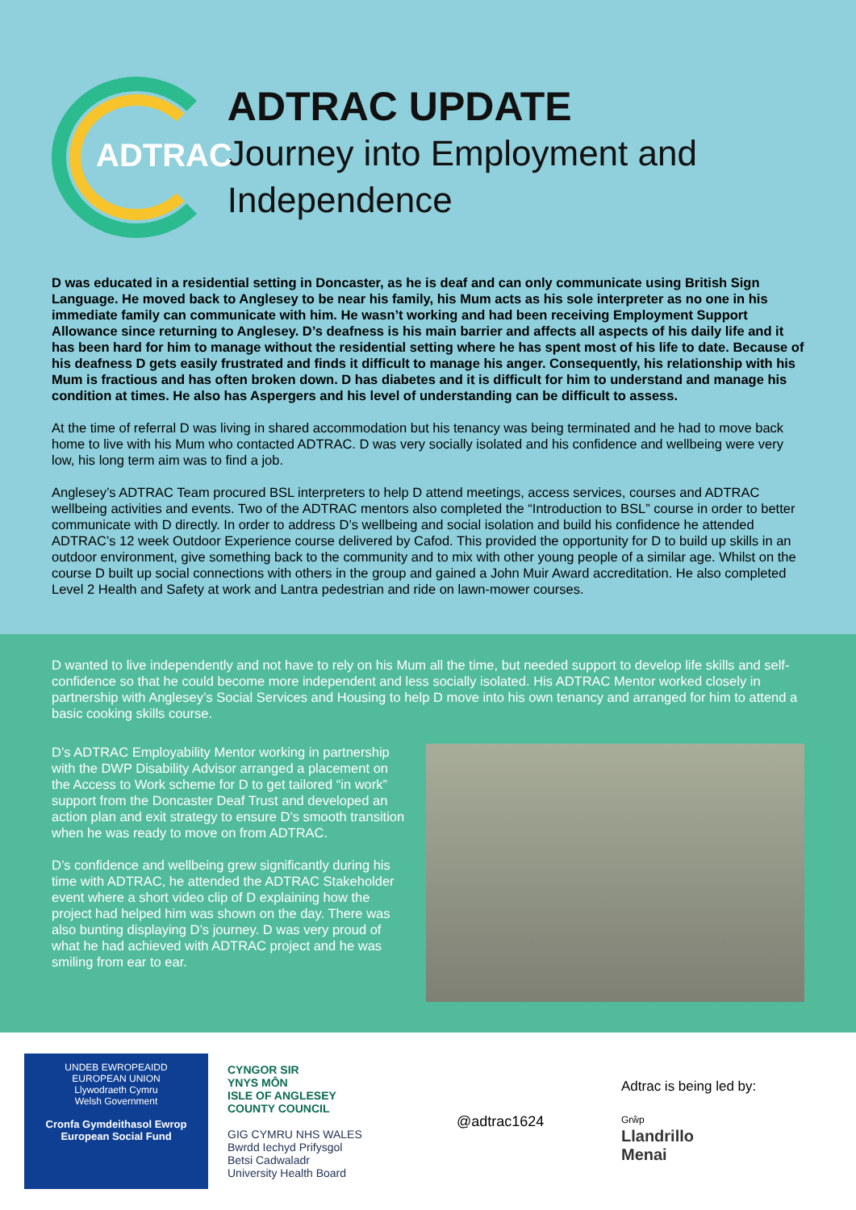ADTRAC
ADTRAC UPDATE
Journey into Employment and Independence
D was educated in a residential setting in Doncaster, as he is deaf and can only communicate using British Sign Language. He moved back to Anglesey to be near his family, his Mum acts as his sole interpreter as no one in his immediate family can communicate with him. He wasn’t working and had been receiving Employment Support Allowance since returning to Anglesey. D’s deafness is his main barrier and affects all aspects of his daily life and it has been hard for him to manage without the residential setting where he has spent most of his life to date. Because of his deafness D gets easily frustrated and finds it difficult to manage his anger. Consequently, his relationship with his Mum is fractious and has often broken down. D has diabetes and it is difficult for him to understand and manage his condition at times. He also has Aspergers and his level of understanding can be difficult to assess.
At the time of referral D was living in shared accommodation but his tenancy was being terminated and he had to move back home to live with his Mum who contacted ADTRAC. D was very socially isolated and his confidence and wellbeing were very low, his long term aim was to find a job.
Anglesey’s ADTRAC Team procured BSL interpreters to help D attend meetings, access services, courses and ADTRAC wellbeing activities and events. Two of the ADTRAC mentors also completed the “Introduction to BSL” course in order to better communicate with D directly. In order to address D’s wellbeing and social isolation and build his confidence he attended ADTRAC’s 12 week Outdoor Experience course delivered by Cafod. This provided the opportunity for D to build up skills in an outdoor environment, give something back to the community and to mix with other young people of a similar age. Whilst on the course D built up social connections with others in the group and gained a John Muir Award accreditation. He also completed Level 2 Health and Safety at work and Lantra pedestrian and ride on lawn-mower courses.
D wanted to live independently and not have to rely on his Mum all the time, but needed support to develop life skills and self-confidence so that he could become more independent and less socially isolated. His ADTRAC Mentor worked closely in partnership with Anglesey’s Social Services and Housing to help D move into his own tenancy and arranged for him to attend a basic cooking skills course.
D’s ADTRAC Employability Mentor working in partnership with the DWP Disability Advisor arranged a placement on the Access to Work scheme for D to get tailored “in work” support from the Doncaster Deaf Trust and developed an action plan and exit strategy to ensure D’s smooth transition when he was ready to move on from ADTRAC.
D’s confidence and wellbeing grew significantly during his time with ADTRAC, he attended the ADTRAC Stakeholder event where a short video clip of D explaining how the project had helped him was shown on the day. There was also bunting displaying D’s journey. D was very proud of what he had achieved with ADTRAC project and he was smiling from ear to ear.
UNDEB EWROPEAIDD
EUROPEAN UNION
Llywodraeth Cymru
Welsh Government
Cronfa Gymdeithasol Ewrop
European Social Fund
CYNGOR SIR
YNYS MÔN
ISLE OF ANGLESEY
COUNTY COUNCIL
GIG CYMRU NHS WALES
Bwrdd Iechyd Prifysgol
Betsi Cadwaladr
University Health Board
@adtrac1624
Adtrac is being led by:
Grŵp
Llandrillo
Menai